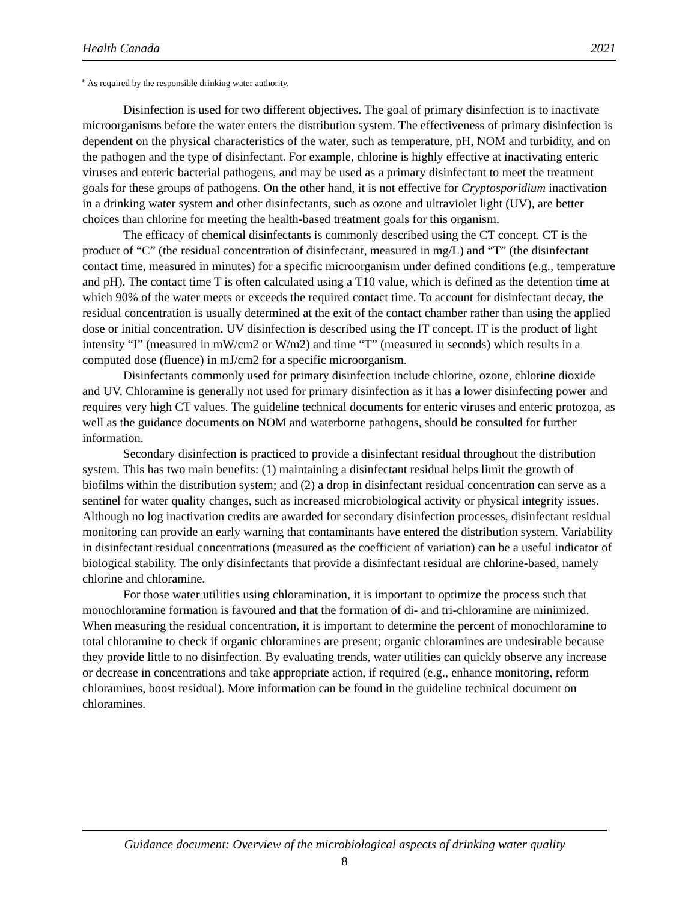Health Canada 2021
<sup>e</sup> As required by the responsible drinking water authority.
Disinfection is used for two different objectives. The goal of primary disinfection is to inactivate microorganisms before the water enters the distribution system. The effectiveness of primary disinfection is dependent on the physical characteristics of the water, such as temperature, pH, NOM and turbidity, and on the pathogen and the type of disinfectant. For example, chlorine is highly effective at inactivating enteric viruses and enteric bacterial pathogens, and may be used as a primary disinfectant to meet the treatment goals for these groups of pathogens. On the other hand, it is not effective for Cryptosporidium inactivation in a drinking water system and other disinfectants, such as ozone and ultraviolet light (UV), are better choices than chlorine for meeting the health-based treatment goals for this organism.
The efficacy of chemical disinfectants is commonly described using the CT concept. CT is the product of “C” (the residual concentration of disinfectant, measured in mg/L) and “T” (the disinfectant contact time, measured in minutes) for a specific microorganism under defined conditions (e.g., temperature and pH). The contact time T is often calculated using a T10 value, which is defined as the detention time at which 90% of the water meets or exceeds the required contact time. To account for disinfectant decay, the residual concentration is usually determined at the exit of the contact chamber rather than using the applied dose or initial concentration. UV disinfection is described using the IT concept. IT is the product of light intensity “I” (measured in mW/cm2 or W/m2) and time “T” (measured in seconds) which results in a computed dose (fluence) in mJ/cm2 for a specific microorganism.
Disinfectants commonly used for primary disinfection include chlorine, ozone, chlorine dioxide and UV. Chloramine is generally not used for primary disinfection as it has a lower disinfecting power and requires very high CT values. The guideline technical documents for enteric viruses and enteric protozoa, as well as the guidance documents on NOM and waterborne pathogens, should be consulted for further information.
Secondary disinfection is practiced to provide a disinfectant residual throughout the distribution system. This has two main benefits: (1) maintaining a disinfectant residual helps limit the growth of biofilms within the distribution system; and (2) a drop in disinfectant residual concentration can serve as a sentinel for water quality changes, such as increased microbiological activity or physical integrity issues. Although no log inactivation credits are awarded for secondary disinfection processes, disinfectant residual monitoring can provide an early warning that contaminants have entered the distribution system. Variability in disinfectant residual concentrations (measured as the coefficient of variation) can be a useful indicator of biological stability. The only disinfectants that provide a disinfectant residual are chlorine-based, namely chlorine and chloramine.
For those water utilities using chloramination, it is important to optimize the process such that monochloramine formation is favoured and that the formation of di- and tri-chloramine are minimized. When measuring the residual concentration, it is important to determine the percent of monochloramine to total chloramine to check if organic chloramines are present; organic chloramines are undesirable because they provide little to no disinfection. By evaluating trends, water utilities can quickly observe any increase or decrease in concentrations and take appropriate action, if required (e.g., enhance monitoring, reform chloramines, boost residual). More information can be found in the guideline technical document on chloramines.
Guidance document: Overview of the microbiological aspects of drinking water quality
8